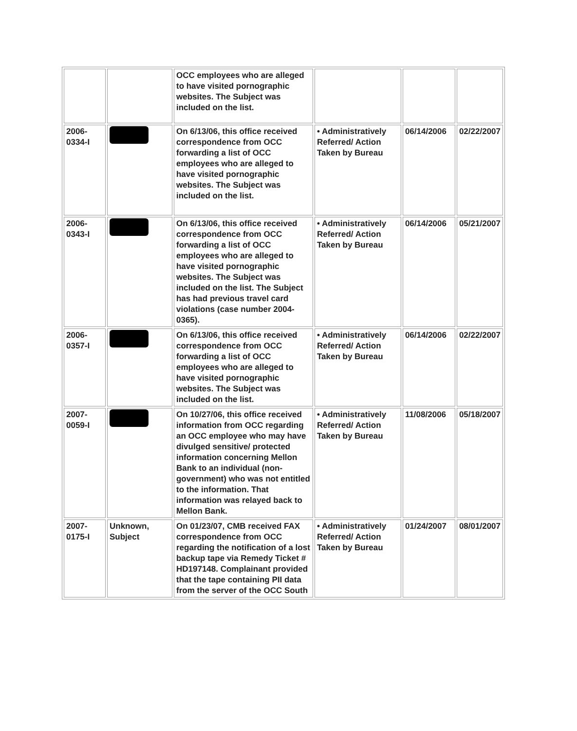| | | OCC employees who are alleged to have visited pornographic websites. The Subject was included on the list. | | | |
| 2006-0334-I | | On 6/13/06, this office received correspondence from OCC forwarding a list of OCC employees who are alleged to have visited pornographic websites. The Subject was included on the list. | • Administratively Referred/ Action Taken by Bureau | 06/14/2006 | 02/22/2007 |
| 2006-0343-I | | On 6/13/06, this office received correspondence from OCC forwarding a list of OCC employees who are alleged to have visited pornographic websites. The Subject was included on the list. The Subject has had previous travel card violations (case number 2004-0365). | • Administratively Referred/ Action Taken by Bureau | 06/14/2006 | 05/21/2007 |
| 2006-0357-I | | On 6/13/06, this office received correspondence from OCC forwarding a list of OCC employees who are alleged to have visited pornographic websites. The Subject was included on the list. | • Administratively Referred/ Action Taken by Bureau | 06/14/2006 | 02/22/2007 |
| 2007-0059-I | | On 10/27/06, this office received information from OCC regarding an OCC employee who may have divulged sensitive/ protected information concerning Mellon Bank to an individual (non-government) who was not entitled to the information. That information was relayed back to Mellon Bank. | • Administratively Referred/ Action Taken by Bureau | 11/08/2006 | 05/18/2007 |
| 2007-0175-I | Unknown, Subject | On 01/23/07, CMB received FAX correspondence from OCC regarding the notification of a lost backup tape via Remedy Ticket # HD197148. Complainant provided that the tape containing PII data from the server of the OCC South | • Administratively Referred/ Action Taken by Bureau | 01/24/2007 | 08/01/2007 |